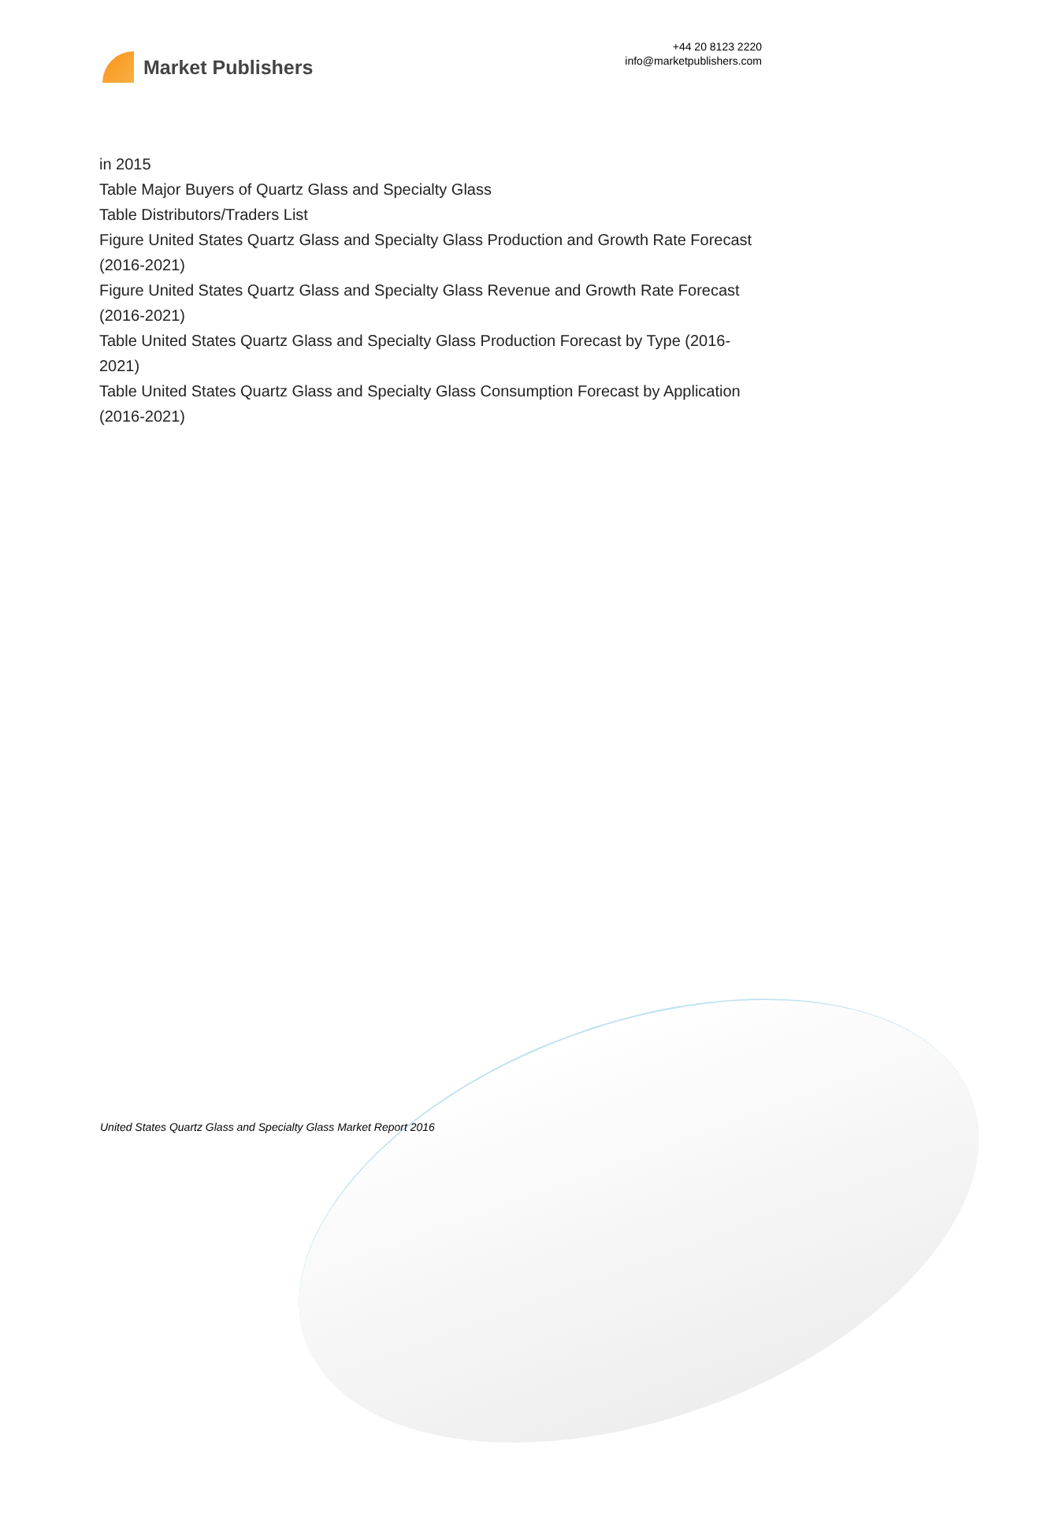Market Publishers
+44 20 8123 2220
info@marketpublishers.com
in 2015
Table Major Buyers of Quartz Glass and Specialty Glass
Table Distributors/Traders List
Figure United States Quartz Glass and Specialty Glass Production and Growth Rate Forecast (2016-2021)
Figure United States Quartz Glass and Specialty Glass Revenue and Growth Rate Forecast (2016-2021)
Table United States Quartz Glass and Specialty Glass Production Forecast by Type (2016-2021)
Table United States Quartz Glass and Specialty Glass Consumption Forecast by Application (2016-2021)
United States Quartz Glass and Specialty Glass Market Report 2016